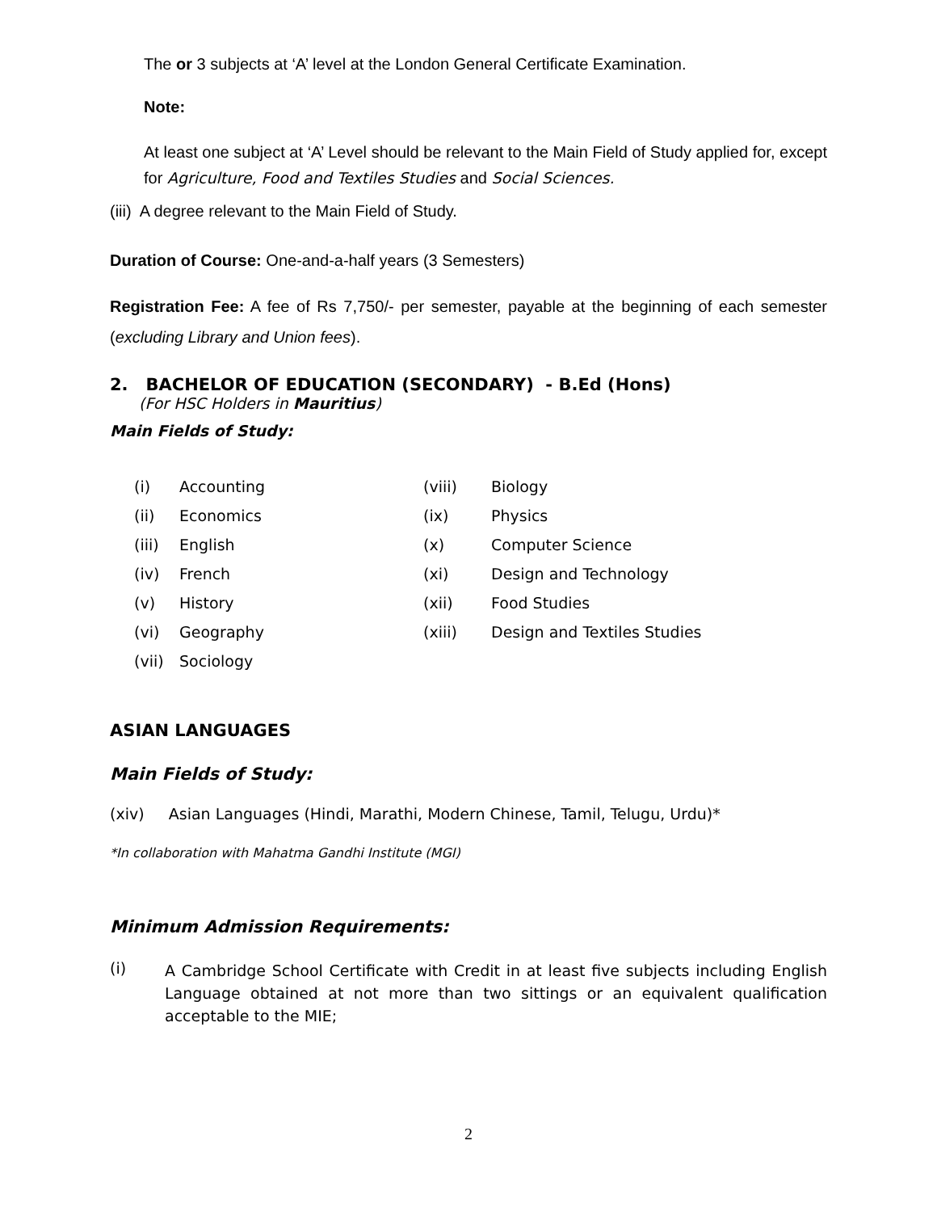The or 3 subjects at ‘A’ level at the London General Certificate Examination.
Note:
At least one subject at ‘A’ Level should be relevant to the Main Field of Study applied for, except for Agriculture, Food and Textiles Studies and Social Sciences.
(iii) A degree relevant to the Main Field of Study.
Duration of Course: One-and-a-half years (3 Semesters)
Registration Fee: A fee of Rs 7,750/- per semester, payable at the beginning of each semester (excluding Library and Union fees).
2. BACHELOR OF EDUCATION (SECONDARY) - B.Ed (Hons)
(For HSC Holders in Mauritius)
Main Fields of Study:
| (i) | Accounting | (viii) | Biology |
| (ii) | Economics | (ix) | Physics |
| (iii) | English | (x) | Computer Science |
| (iv) | French | (xi) | Design and Technology |
| (v) | History | (xii) | Food Studies |
| (vi) | Geography | (xiii) | Design and Textiles Studies |
| (vii) | Sociology | | |
ASIAN LANGUAGES
Main Fields of Study:
(xiv) Asian Languages (Hindi, Marathi, Modern Chinese, Tamil, Telugu, Urdu)*
*In collaboration with Mahatma Gandhi Institute (MGI)
Minimum Admission Requirements:
(i)
A Cambridge School Certificate with Credit in at least five subjects including English Language obtained at not more than two sittings or an equivalent qualification acceptable to the MIE;
2